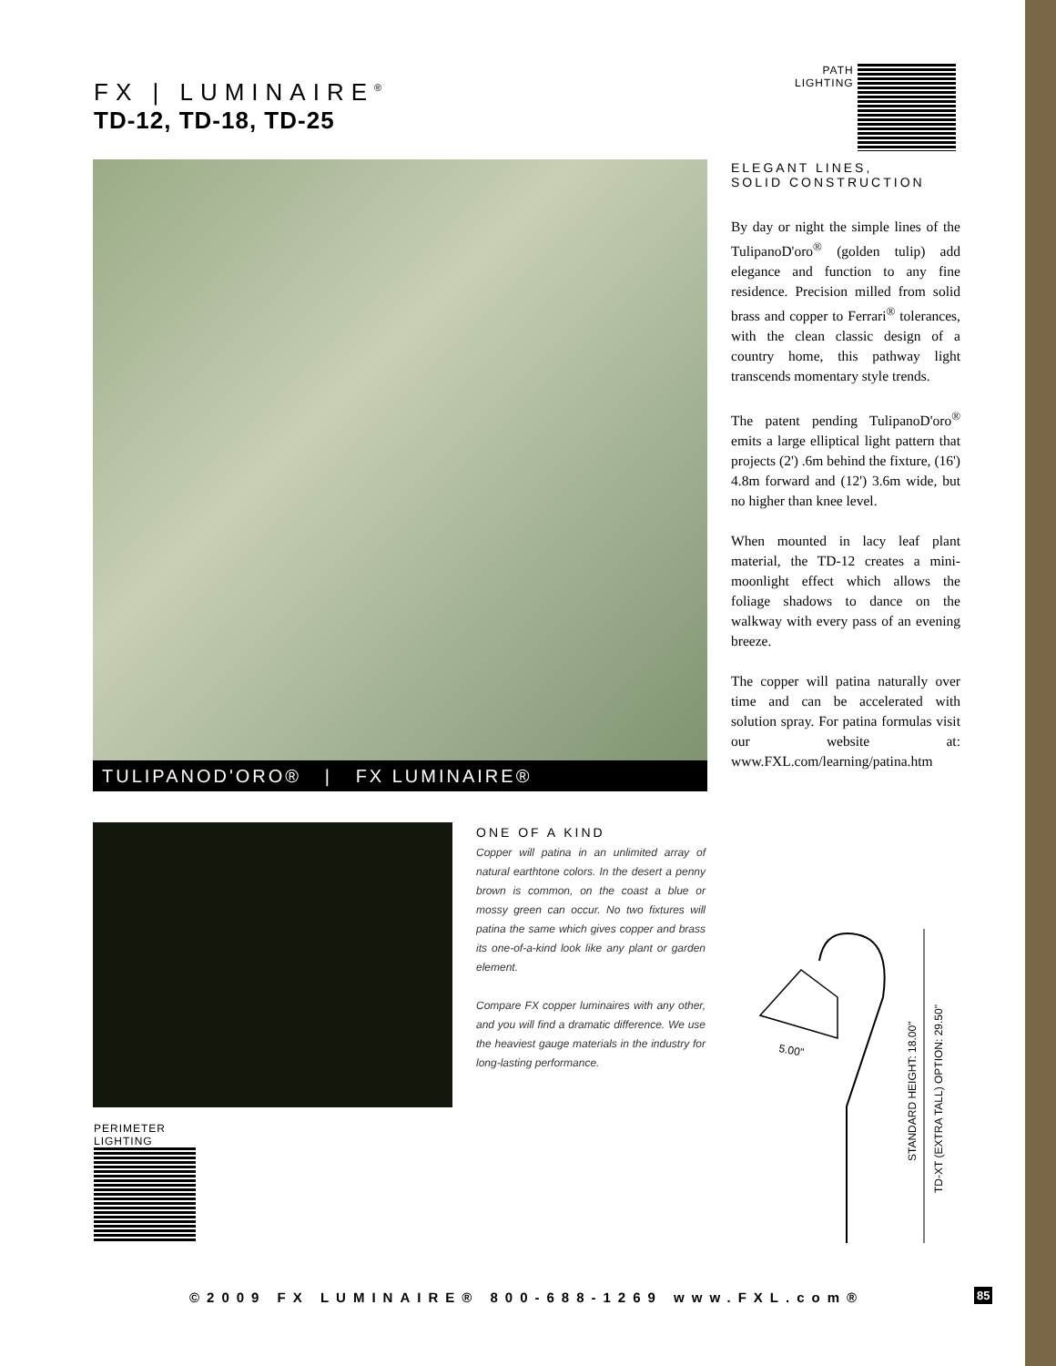FX | LUMINAIRE<sup>®</sup>
TD-12, TD-18, TD-25
PATH
LIGHTING
TULIPANOD'ORO® | FX LUMINAIRE®
ELEGANT LINES,
SOLID CONSTRUCTION
By day or night the simple lines of the TulipanoD'oro<sup>®</sup> (golden tulip) add elegance and function to any fine residence. Precision milled from solid brass and copper to Ferrari<sup>®</sup> tolerances, with the clean classic design of a country home, this pathway light transcends momentary style trends.
The patent pending TulipanoD'oro<sup>®</sup> emits a large elliptical light pattern that projects (2') .6m behind the fixture, (16') 4.8m forward and (12') 3.6m wide, but no higher than knee level.
When mounted in lacy leaf plant material, the TD-12 creates a mini-moonlight effect which allows the foliage shadows to dance on the walkway with every pass of an evening breeze.
The copper will patina naturally over time and can be accelerated with solution spray. For patina formulas visit our website at: www.FXL.com/learning/patina.htm
ONE OF A KIND
Copper will patina in an unlimited array of natural earthtone colors. In the desert a penny brown is common, on the coast a blue or mossy green can occur. No two fixtures will patina the same which gives copper and brass its one-of-a-kind look like any plant or garden element.
Compare FX copper luminaires with any other, and you will find a dramatic difference. We use the heaviest gauge materials in the industry for long-lasting performance.
PERIMETER
LIGHTING
5.00"
STANDARD HEIGHT: 18.00"
TD-XT (EXTRA TALL) OPTION: 29.50"
©2009 FX LUMINAIRE® 800-688-1269 www.FXL.com®
85